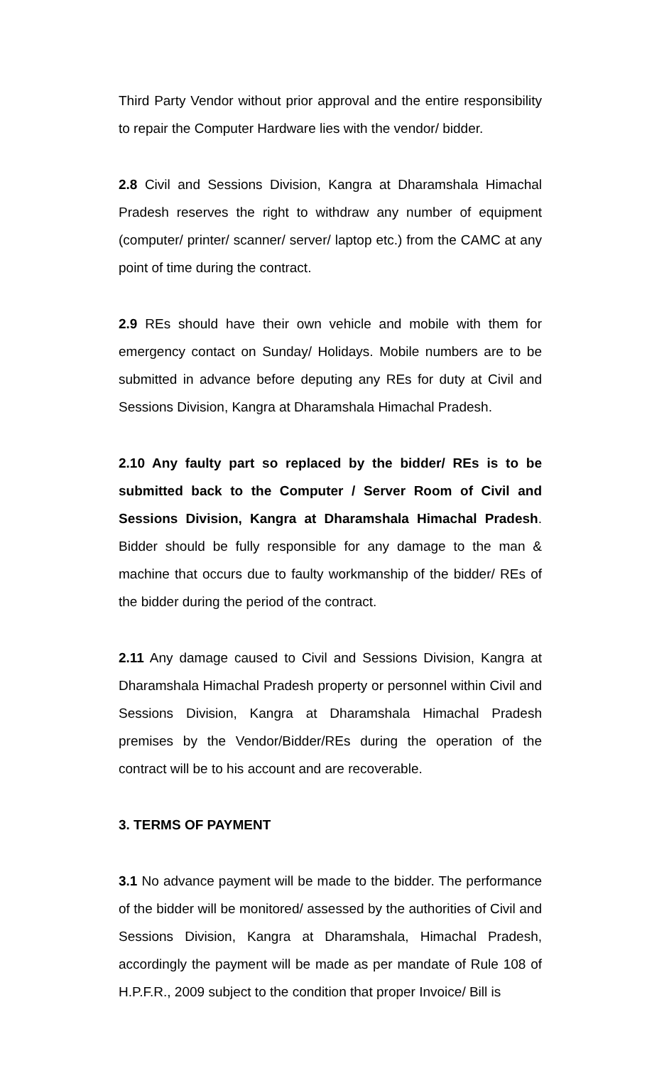Third Party Vendor without prior approval and the entire responsibility to repair the Computer Hardware lies with the vendor/ bidder.
2.8 Civil and Sessions Division, Kangra at Dharamshala Himachal Pradesh reserves the right to withdraw any number of equipment (computer/ printer/ scanner/ server/ laptop etc.) from the CAMC at any point of time during the contract.
2.9 REs should have their own vehicle and mobile with them for emergency contact on Sunday/ Holidays. Mobile numbers are to be submitted in advance before deputing any REs for duty at Civil and Sessions Division, Kangra at Dharamshala Himachal Pradesh.
2.10 Any faulty part so replaced by the bidder/ REs is to be submitted back to the Computer / Server Room of Civil and Sessions Division, Kangra at Dharamshala Himachal Pradesh. Bidder should be fully responsible for any damage to the man & machine that occurs due to faulty workmanship of the bidder/ REs of the bidder during the period of the contract.
2.11 Any damage caused to Civil and Sessions Division, Kangra at Dharamshala Himachal Pradesh property or personnel within Civil and Sessions Division, Kangra at Dharamshala Himachal Pradesh premises by the Vendor/Bidder/REs during the operation of the contract will be to his account and are recoverable.
3. TERMS OF PAYMENT
3.1 No advance payment will be made to the bidder. The performance of the bidder will be monitored/ assessed by the authorities of Civil and Sessions Division, Kangra at Dharamshala, Himachal Pradesh, accordingly the payment will be made as per mandate of Rule 108 of H.P.F.R., 2009 subject to the condition that proper Invoice/ Bill is